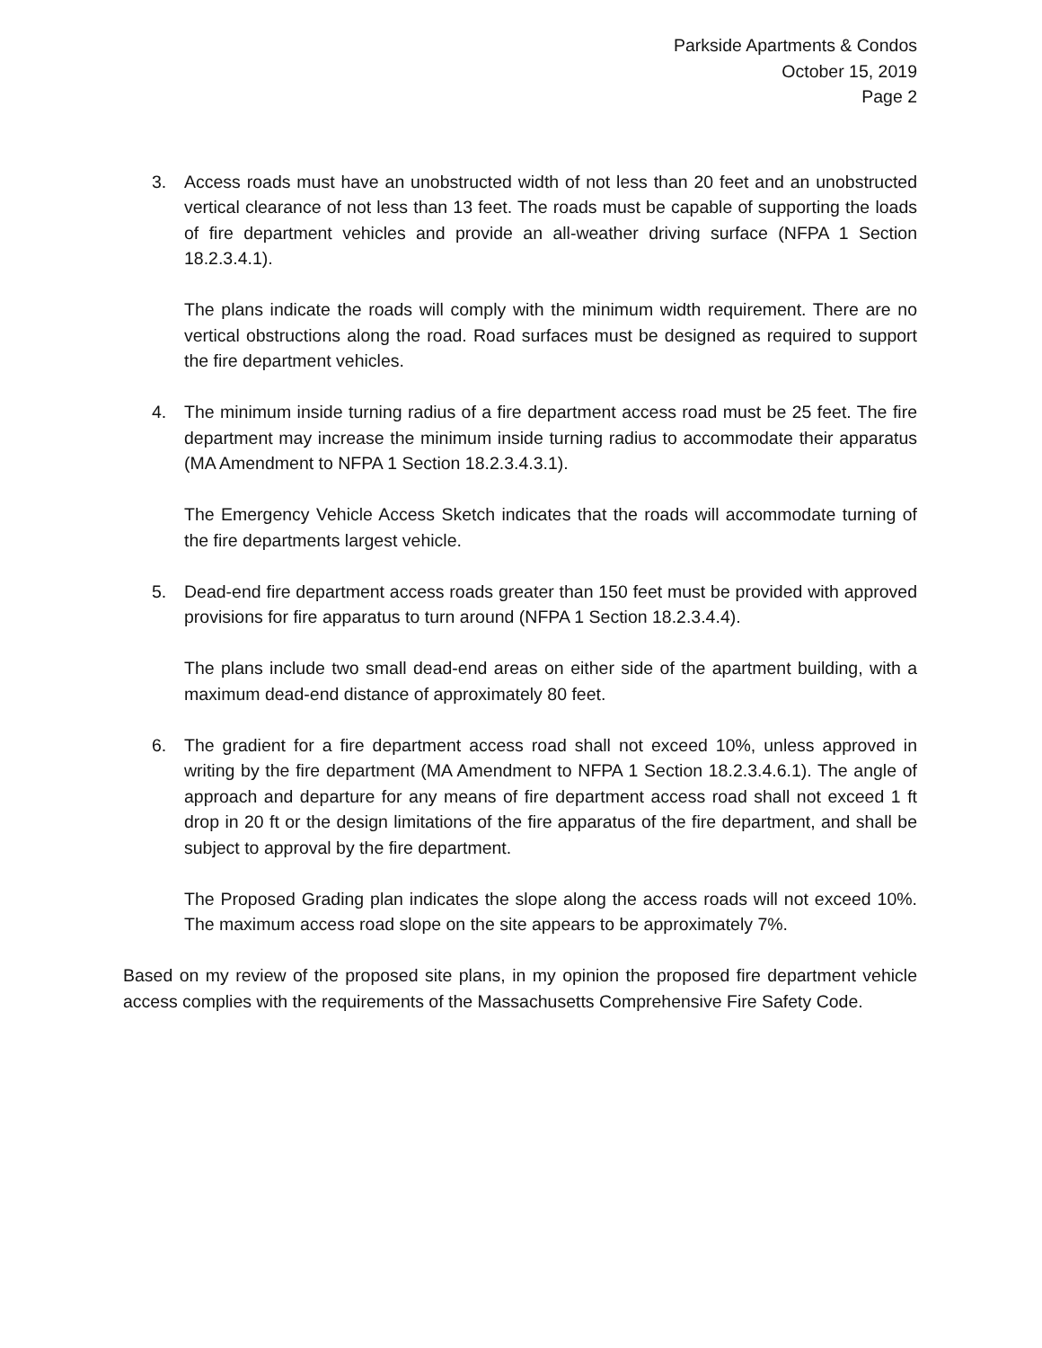Parkside Apartments & Condos
October 15, 2019
Page 2
3. Access roads must have an unobstructed width of not less than 20 feet and an unobstructed vertical clearance of not less than 13 feet. The roads must be capable of supporting the loads of fire department vehicles and provide an all-weather driving surface (NFPA 1 Section 18.2.3.4.1).
The plans indicate the roads will comply with the minimum width requirement. There are no vertical obstructions along the road. Road surfaces must be designed as required to support the fire department vehicles.
4. The minimum inside turning radius of a fire department access road must be 25 feet. The fire department may increase the minimum inside turning radius to accommodate their apparatus (MA Amendment to NFPA 1 Section 18.2.3.4.3.1).
The Emergency Vehicle Access Sketch indicates that the roads will accommodate turning of the fire departments largest vehicle.
5. Dead-end fire department access roads greater than 150 feet must be provided with approved provisions for fire apparatus to turn around (NFPA 1 Section 18.2.3.4.4).
The plans include two small dead-end areas on either side of the apartment building, with a maximum dead-end distance of approximately 80 feet.
6. The gradient for a fire department access road shall not exceed 10%, unless approved in writing by the fire department (MA Amendment to NFPA 1 Section 18.2.3.4.6.1). The angle of approach and departure for any means of fire department access road shall not exceed 1 ft drop in 20 ft or the design limitations of the fire apparatus of the fire department, and shall be subject to approval by the fire department.
The Proposed Grading plan indicates the slope along the access roads will not exceed 10%. The maximum access road slope on the site appears to be approximately 7%.
Based on my review of the proposed site plans, in my opinion the proposed fire department vehicle access complies with the requirements of the Massachusetts Comprehensive Fire Safety Code.